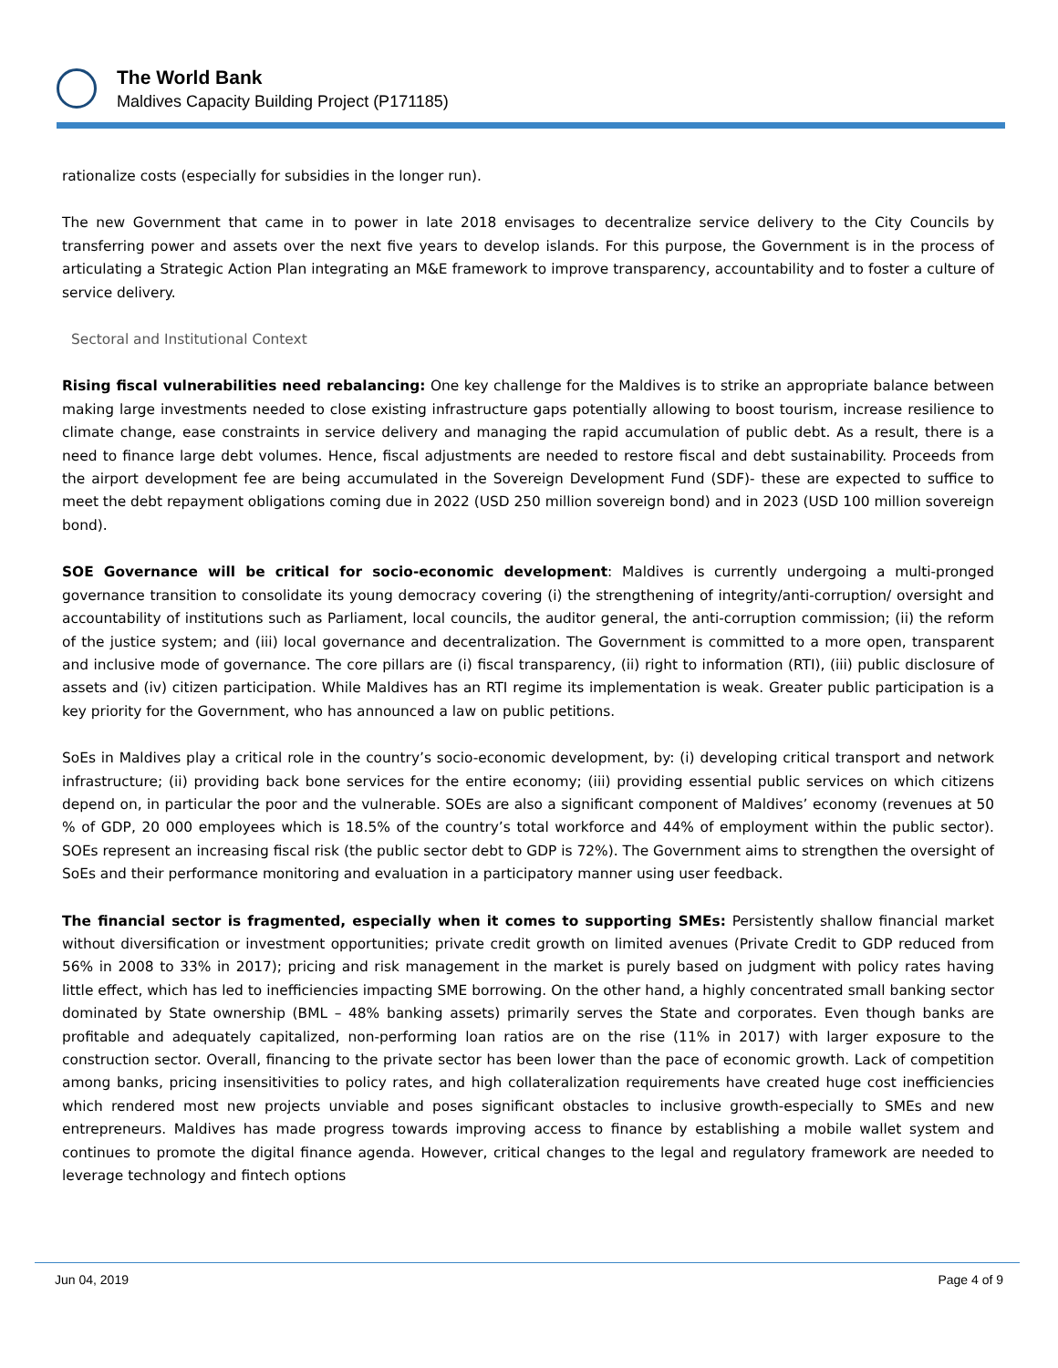The World Bank
Maldives Capacity Building Project (P171185)
rationalize costs (especially for subsidies in the longer run).
The new Government that came in to power in late 2018 envisages to decentralize service delivery to the City Councils by transferring power and assets over the next five years to develop islands. For this purpose, the Government is in the process of articulating a Strategic Action Plan integrating an M&E framework to improve transparency, accountability and to foster a culture of service delivery.
Sectoral and Institutional Context
Rising fiscal vulnerabilities need rebalancing: One key challenge for the Maldives is to strike an appropriate balance between making large investments needed to close existing infrastructure gaps potentially allowing to boost tourism, increase resilience to climate change, ease constraints in service delivery and managing the rapid accumulation of public debt. As a result, there is a need to finance large debt volumes. Hence, fiscal adjustments are needed to restore fiscal and debt sustainability. Proceeds from the airport development fee are being accumulated in the Sovereign Development Fund (SDF)- these are expected to suffice to meet the debt repayment obligations coming due in 2022 (USD 250 million sovereign bond) and in 2023 (USD 100 million sovereign bond).
SOE Governance will be critical for socio-economic development: Maldives is currently undergoing a multi-pronged governance transition to consolidate its young democracy covering (i) the strengthening of integrity/anti-corruption/ oversight and accountability of institutions such as Parliament, local councils, the auditor general, the anti-corruption commission; (ii) the reform of the justice system; and (iii) local governance and decentralization. The Government is committed to a more open, transparent and inclusive mode of governance. The core pillars are (i) fiscal transparency, (ii) right to information (RTI), (iii) public disclosure of assets and (iv) citizen participation. While Maldives has an RTI regime its implementation is weak. Greater public participation is a key priority for the Government, who has announced a law on public petitions.
SoEs in Maldives play a critical role in the country’s socio-economic development, by: (i) developing critical transport and network infrastructure; (ii) providing back bone services for the entire economy; (iii) providing essential public services on which citizens depend on, in particular the poor and the vulnerable. SOEs are also a significant component of Maldives’ economy (revenues at 50 % of GDP, 20 000 employees which is 18.5% of the country’s total workforce and 44% of employment within the public sector). SOEs represent an increasing fiscal risk (the public sector debt to GDP is 72%). The Government aims to strengthen the oversight of SoEs and their performance monitoring and evaluation in a participatory manner using user feedback.
The financial sector is fragmented, especially when it comes to supporting SMEs: Persistently shallow financial market without diversification or investment opportunities; private credit growth on limited avenues (Private Credit to GDP reduced from 56% in 2008 to 33% in 2017); pricing and risk management in the market is purely based on judgment with policy rates having little effect, which has led to inefficiencies impacting SME borrowing. On the other hand, a highly concentrated small banking sector dominated by State ownership (BML – 48% banking assets) primarily serves the State and corporates. Even though banks are profitable and adequately capitalized, non-performing loan ratios are on the rise (11% in 2017) with larger exposure to the construction sector. Overall, financing to the private sector has been lower than the pace of economic growth. Lack of competition among banks, pricing insensitivities to policy rates, and high collateralization requirements have created huge cost inefficiencies which rendered most new projects unviable and poses significant obstacles to inclusive growth-especially to SMEs and new entrepreneurs. Maldives has made progress towards improving access to finance by establishing a mobile wallet system and continues to promote the digital finance agenda. However, critical changes to the legal and regulatory framework are needed to leverage technology and fintech options
Jun 04, 2019 Page 4 of 9